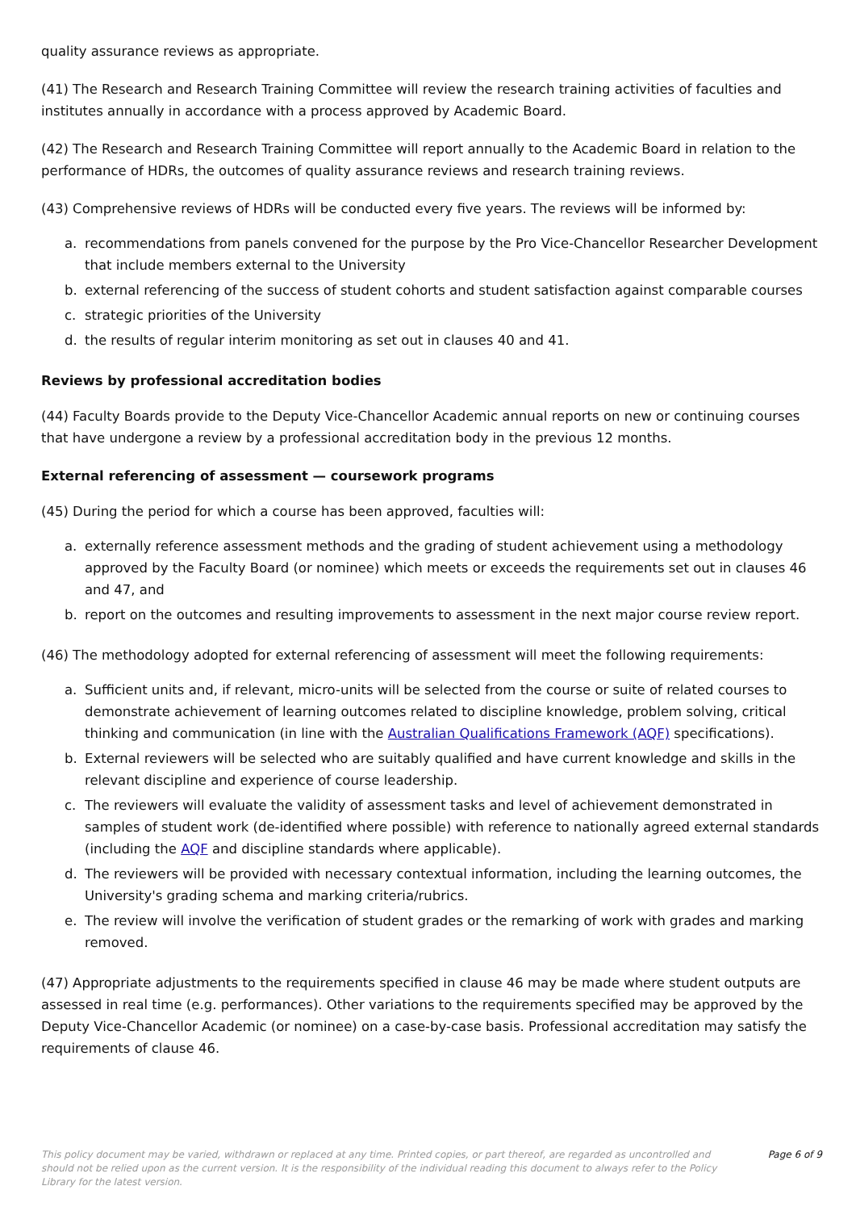quality assurance reviews as appropriate.
(41) The Research and Research Training Committee will review the research training activities of faculties and institutes annually in accordance with a process approved by Academic Board.
(42) The Research and Research Training Committee will report annually to the Academic Board in relation to the performance of HDRs, the outcomes of quality assurance reviews and research training reviews.
(43) Comprehensive reviews of HDRs will be conducted every five years. The reviews will be informed by:
a. recommendations from panels convened for the purpose by the Pro Vice-Chancellor Researcher Development that include members external to the University
b. external referencing of the success of student cohorts and student satisfaction against comparable courses
c. strategic priorities of the University
d. the results of regular interim monitoring as set out in clauses 40 and 41.
Reviews by professional accreditation bodies
(44) Faculty Boards provide to the Deputy Vice-Chancellor Academic annual reports on new or continuing courses that have undergone a review by a professional accreditation body in the previous 12 months.
External referencing of assessment — coursework programs
(45) During the period for which a course has been approved, faculties will:
a. externally reference assessment methods and the grading of student achievement using a methodology approved by the Faculty Board (or nominee) which meets or exceeds the requirements set out in clauses 46 and 47, and
b. report on the outcomes and resulting improvements to assessment in the next major course review report.
(46) The methodology adopted for external referencing of assessment will meet the following requirements:
a. Sufficient units and, if relevant, micro-units will be selected from the course or suite of related courses to demonstrate achievement of learning outcomes related to discipline knowledge, problem solving, critical thinking and communication (in line with the Australian Qualifications Framework (AQF) specifications).
b. External reviewers will be selected who are suitably qualified and have current knowledge and skills in the relevant discipline and experience of course leadership.
c. The reviewers will evaluate the validity of assessment tasks and level of achievement demonstrated in samples of student work (de-identified where possible) with reference to nationally agreed external standards (including the AQF and discipline standards where applicable).
d. The reviewers will be provided with necessary contextual information, including the learning outcomes, the University's grading schema and marking criteria/rubrics.
e. The review will involve the verification of student grades or the remarking of work with grades and marking removed.
(47) Appropriate adjustments to the requirements specified in clause 46 may be made where student outputs are assessed in real time (e.g. performances). Other variations to the requirements specified may be approved by the Deputy Vice-Chancellor Academic (or nominee) on a case-by-case basis. Professional accreditation may satisfy the requirements of clause 46.
This policy document may be varied, withdrawn or replaced at any time. Printed copies, or part thereof, are regarded as uncontrolled and should not be relied upon as the current version. It is the responsibility of the individual reading this document to always refer to the Policy Library for the latest version.
Page 6 of 9